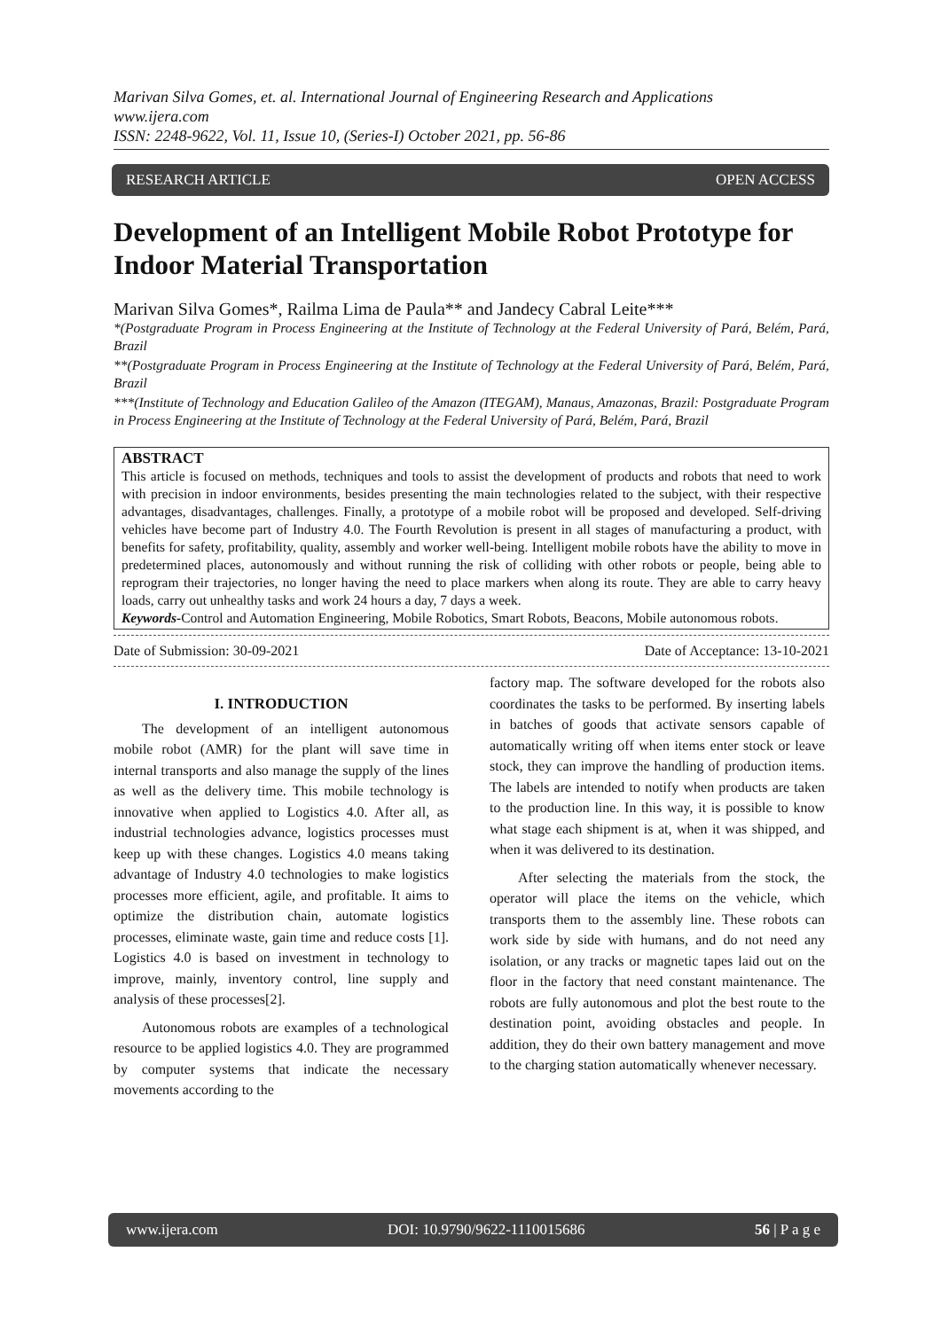Marivan Silva Gomes, et. al. International Journal of Engineering Research and Applications
www.ijera.com
ISSN: 2248-9622, Vol. 11, Issue 10, (Series-I) October 2021, pp. 56-86
RESEARCH ARTICLE OPEN ACCESS
Development of an Intelligent Mobile Robot Prototype for Indoor Material Transportation
Marivan Silva Gomes*, Railma Lima de Paula** and Jandecy Cabral Leite***
*(Postgraduate Program in Process Engineering at the Institute of Technology at the Federal University of Pará, Belém, Pará, Brazil
**(Postgraduate Program in Process Engineering at the Institute of Technology at the Federal University of Pará, Belém, Pará, Brazil
***(Institute of Technology and Education Galileo of the Amazon (ITEGAM), Manaus, Amazonas, Brazil: Postgraduate Program in Process Engineering at the Institute of Technology at the Federal University of Pará, Belém, Pará, Brazil
ABSTRACT
This article is focused on methods, techniques and tools to assist the development of products and robots that need to work with precision in indoor environments, besides presenting the main technologies related to the subject, with their respective advantages, disadvantages, challenges. Finally, a prototype of a mobile robot will be proposed and developed. Self-driving vehicles have become part of Industry 4.0. The Fourth Revolution is present in all stages of manufacturing a product, with benefits for safety, profitability, quality, assembly and worker well-being. Intelligent mobile robots have the ability to move in predetermined places, autonomously and without running the risk of colliding with other robots or people, being able to reprogram their trajectories, no longer having the need to place markers when along its route. They are able to carry heavy loads, carry out unhealthy tasks and work 24 hours a day, 7 days a week.
Keywords-Control and Automation Engineering, Mobile Robotics, Smart Robots, Beacons, Mobile autonomous robots.
Date of Submission: 30-09-2021 Date of Acceptance: 13-10-2021
I. INTRODUCTION
The development of an intelligent autonomous mobile robot (AMR) for the plant will save time in internal transports and also manage the supply of the lines as well as the delivery time. This mobile technology is innovative when applied to Logistics 4.0. After all, as industrial technologies advance, logistics processes must keep up with these changes. Logistics 4.0 means taking advantage of Industry 4.0 technologies to make logistics processes more efficient, agile, and profitable. It aims to optimize the distribution chain, automate logistics processes, eliminate waste, gain time and reduce costs [1]. Logistics 4.0 is based on investment in technology to improve, mainly, inventory control, line supply and analysis of these processes[2].
Autonomous robots are examples of a technological resource to be applied logistics 4.0. They are programmed by computer systems that indicate the necessary movements according to the
factory map. The software developed for the robots also coordinates the tasks to be performed. By inserting labels in batches of goods that activate sensors capable of automatically writing off when items enter stock or leave stock, they can improve the handling of production items. The labels are intended to notify when products are taken to the production line. In this way, it is possible to know what stage each shipment is at, when it was shipped, and when it was delivered to its destination.
After selecting the materials from the stock, the operator will place the items on the vehicle, which transports them to the assembly line. These robots can work side by side with humans, and do not need any isolation, or any tracks or magnetic tapes laid out on the floor in the factory that need constant maintenance. The robots are fully autonomous and plot the best route to the destination point, avoiding obstacles and people. In addition, they do their own battery management and move to the charging station automatically whenever necessary.
www.ijera.com DOI: 10.9790/9622-1110015686 56 | P a g e